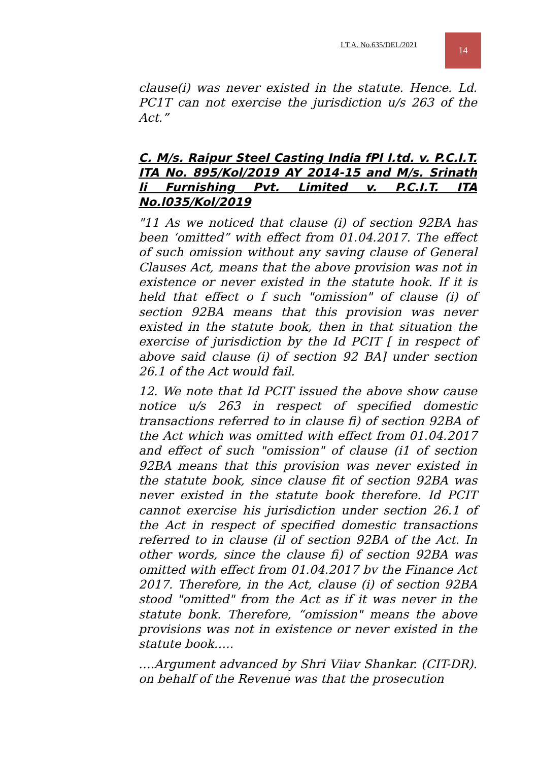I.T.A. No.635/DEL/2021
14
clause(i) was never existed in the statute. Hence. Ld. PC1T can not exercise the jurisdiction u/s 263 of the Act.”
C. M/s. Raipur Steel Casting India fPl I.td. v. P.C.I.T. ITA No. 895/Kol/2019 AY 2014-15 and M/s. Srinath li Furnishing Pvt. Limited v. P.C.I.T. ITA No.l035/Kol/2019
"11 As we noticed that clause (i) of section 92BA has been ‘omitted” with effect from 01.04.2017. The effect of such omission without any saving clause of General Clauses Act, means that the above provision was not in existence or never existed in the statute hook. If it is held that effect o f such "omission" of clause (i) of section 92BA means that this provision was never existed in the statute book, then in that situation the exercise of jurisdiction by the Id PCIT [ in respect of above said clause (i) of section 92 BA] under section 26.1 of the Act would fail.
12. We note that Id PCIT issued the above show cause notice u/s 263 in respect of specified domestic transactions referred to in clause fi) of section 92BA of the Act which was omitted with effect from 01.04.2017 and effect of such "omission" of clause (i1 of section 92BA means that this provision was never existed in the statute book, since clause fit of section 92BA was never existed in the statute book therefore. Id PCIT cannot exercise his jurisdiction under section 26.1 of the Act in respect of specified domestic transactions referred to in clause (il of section 92BA of the Act. In other words, since the clause fi) of section 92BA was omitted with effect from 01.04.2017 bv the Finance Act 2017. Therefore, in the Act, clause (i) of section 92BA stood "omitted" from the Act as if it was never in the statute bonk. Therefore, “omission" means the above provisions was not in existence or never existed in the statute book…..
….Argument advanced by Shri Viiav Shankar. (CIT-DR). on behalf of the Revenue was that the prosecution